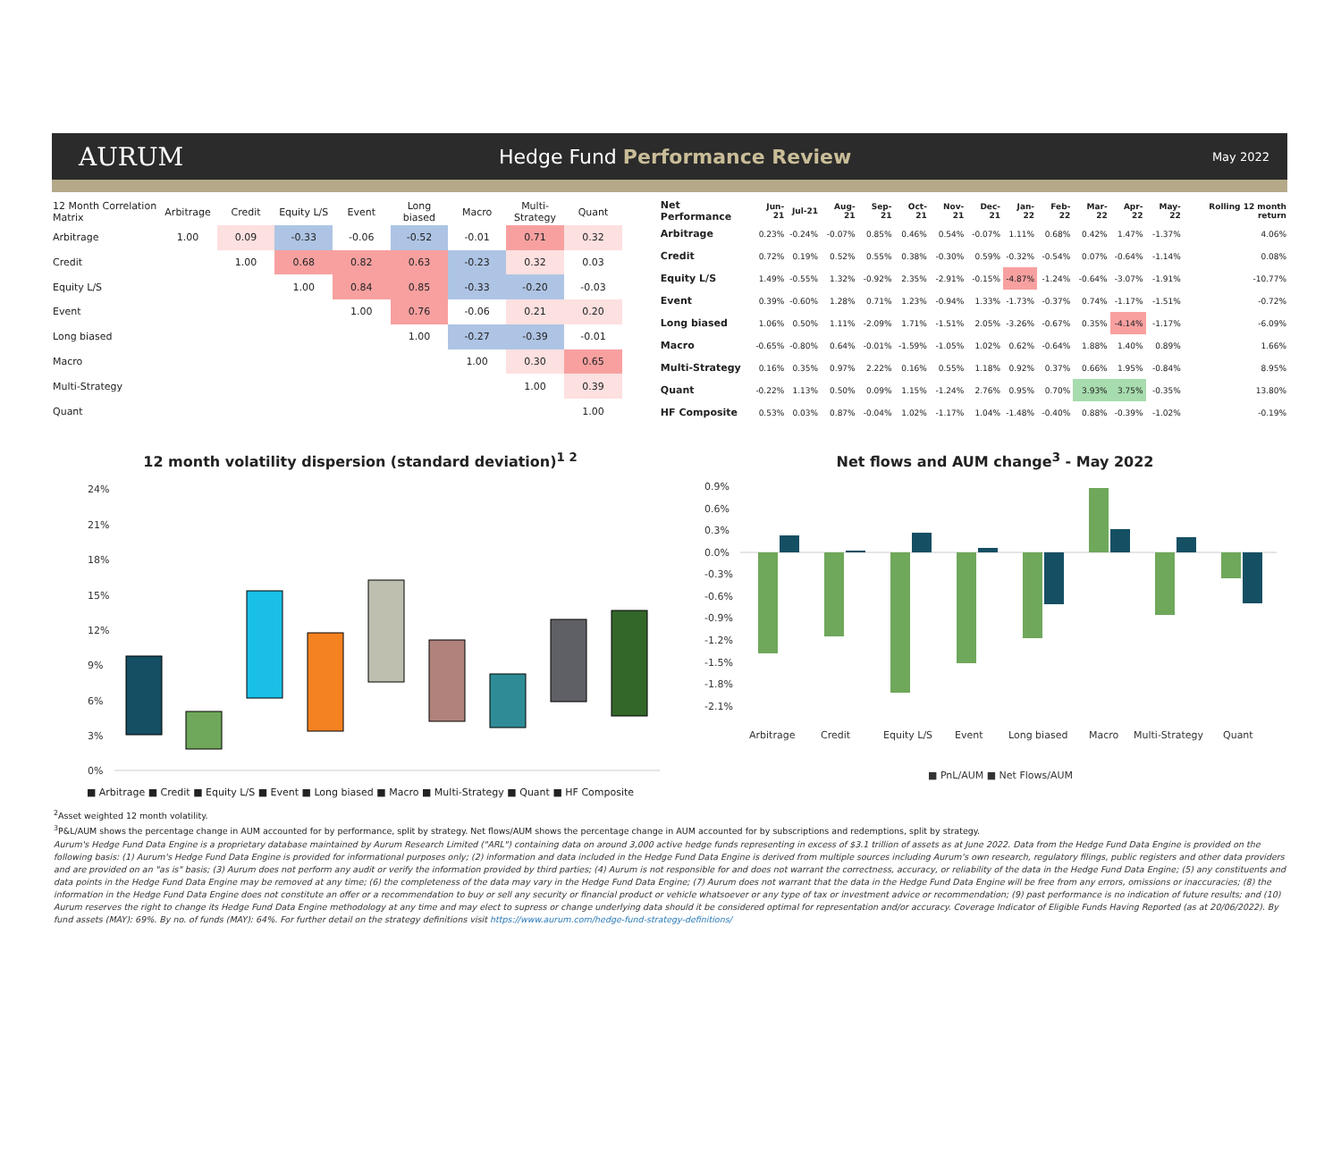AURUM
Hedge Fund Performance Review
May 2022
| 12 Month Correlation Matrix | Arbitrage | Credit | Equity L/S | Event | Long biased | Macro | Multi-Strategy | Quant |
| --- | --- | --- | --- | --- | --- | --- | --- | --- |
| Arbitrage | 1.00 | 0.09 | -0.33 | -0.06 | -0.52 | -0.01 | 0.71 | 0.32 |
| Credit | | 1.00 | 0.68 | 0.82 | 0.63 | -0.23 | 0.32 | 0.03 |
| Equity L/S | | | 1.00 | 0.84 | 0.85 | -0.33 | -0.20 | -0.03 |
| Event | | | | 1.00 | 0.76 | -0.06 | 0.21 | 0.20 |
| Long biased | | | | | 1.00 | -0.27 | -0.39 | -0.01 |
| Macro | | | | | | 1.00 | 0.30 | 0.65 |
| Multi-Strategy | | | | | | | 1.00 | 0.39 |
| Quant | | | | | | | | 1.00 |
| Net Performance | Jun-21 | Jul-21 | Aug-21 | Sep-21 | Oct-21 | Nov-21 | Dec-21 | Jan-22 | Feb-22 | Mar-22 | Apr-22 | May-22 | Rolling 12 month return |
| --- | --- | --- | --- | --- | --- | --- | --- | --- | --- | --- | --- | --- | --- |
| Arbitrage | 0.23% | -0.24% | -0.07% | 0.85% | 0.46% | 0.54% | -0.07% | 1.11% | 0.68% | 0.42% | 1.47% | -1.37% | 4.06% |
| Credit | 0.72% | 0.19% | 0.52% | 0.55% | 0.38% | -0.30% | 0.59% | -0.32% | -0.54% | 0.07% | -0.64% | -1.14% | 0.08% |
| Equity L/S | 1.49% | -0.55% | 1.32% | -0.92% | 2.35% | -2.91% | -0.15% | -4.87% | -1.24% | -0.64% | -3.07% | -1.91% | -10.77% |
| Event | 0.39% | -0.60% | 1.28% | 0.71% | 1.23% | -0.94% | 1.33% | -1.73% | -0.37% | 0.74% | -1.17% | -1.51% | -0.72% |
| Long biased | 1.06% | 0.50% | 1.11% | -2.09% | 1.71% | -1.51% | 2.05% | -3.26% | -0.67% | 0.35% | -4.14% | -1.17% | -6.09% |
| Macro | -0.65% | -0.80% | 0.64% | -0.01% | -1.59% | -1.05% | 1.02% | 0.62% | -0.64% | 1.88% | 1.40% | 0.89% | 1.66% |
| Multi-Strategy | 0.16% | 0.35% | 0.97% | 2.22% | 0.16% | 0.55% | 1.18% | 0.92% | 0.37% | 0.66% | 1.95% | -0.84% | 8.95% |
| Quant | -0.22% | 1.13% | 0.50% | 0.09% | 1.15% | -1.24% | 2.76% | 0.95% | 0.70% | 3.93% | 3.75% | -0.35% | 13.80% |
| HF Composite | 0.53% | 0.03% | 0.87% | -0.04% | 1.02% | -1.17% | 1.04% | -1.48% | -0.40% | 0.88% | -0.39% | -1.02% | -0.19% |
12 month volatility dispersion (standard deviation)<sup>1 2</sup>
24%
21%
18%
15%
12%
9%
6%
3%
0%
■ Arbitrage ■ Credit ■ Equity L/S ■ Event ■ Long biased ■ Macro ■ Multi-Strategy ■ Quant ■ HF Composite
Net flows and AUM change<sup>3</sup> - May 2022
0.9%
0.6%
0.3%
0.0%
-0.3%
-0.6%
-0.9%
-1.2%
-1.5%
-1.8%
-2.1%
Arbitrage
Credit
Equity L/S
Event
Long biased
Macro
Multi-Strategy
Quant
■ PnL/AUM ■ Net Flows/AUM
<sup>2</sup> Asset weighted 12 month volatility.
<sup>3</sup> P&L/AUM shows the percentage change in AUM accounted for by performance, split by strategy. Net flows/AUM shows the percentage change in AUM accounted for by subscriptions and redemptions, split by strategy.
Aurum's Hedge Fund Data Engine is a proprietary database maintained by Aurum Research Limited ("ARL") containing data on around 3,000 active hedge funds representing in excess of $3.1 trillion of assets as at June 2022. Data from the Hedge Fund Data Engine is provided on the following basis: (1) Aurum's Hedge Fund Data Engine is provided for informational purposes only; (2) information and data included in the Hedge Fund Data Engine is derived from multiple sources including Aurum's own research, regulatory filings, public registers and other data providers and are provided on an "as is" basis; (3) Aurum does not perform any audit or verify the information provided by third parties; (4) Aurum is not responsible for and does not warrant the correctness, accuracy, or reliability of the data in the Hedge Fund Data Engine; (5) any constituents and data points in the Hedge Fund Data Engine may be removed at any time; (6) the completeness of the data may vary in the Hedge Fund Data Engine; (7) Aurum does not warrant that the data in the Hedge Fund Data Engine will be free from any errors, omissions or inaccuracies; (8) the information in the Hedge Fund Data Engine does not constitute an offer or a recommendation to buy or sell any security or financial product or vehicle whatsoever or any type of tax or investment advice or recommendation; (9) past performance is no indication of future results; and (10) Aurum reserves the right to change its Hedge Fund Data Engine methodology at any time and may elect to supress or change underlying data should it be considered optimal for representation and/or accuracy. Coverage Indicator of Eligible Funds Having Reported (as at 20/06/2022). By fund assets (MAY): 69%. By no. of funds (MAY): 64%. For further detail on the strategy definitions visit https://www.aurum.com/hedge-fund-strategy-definitions/